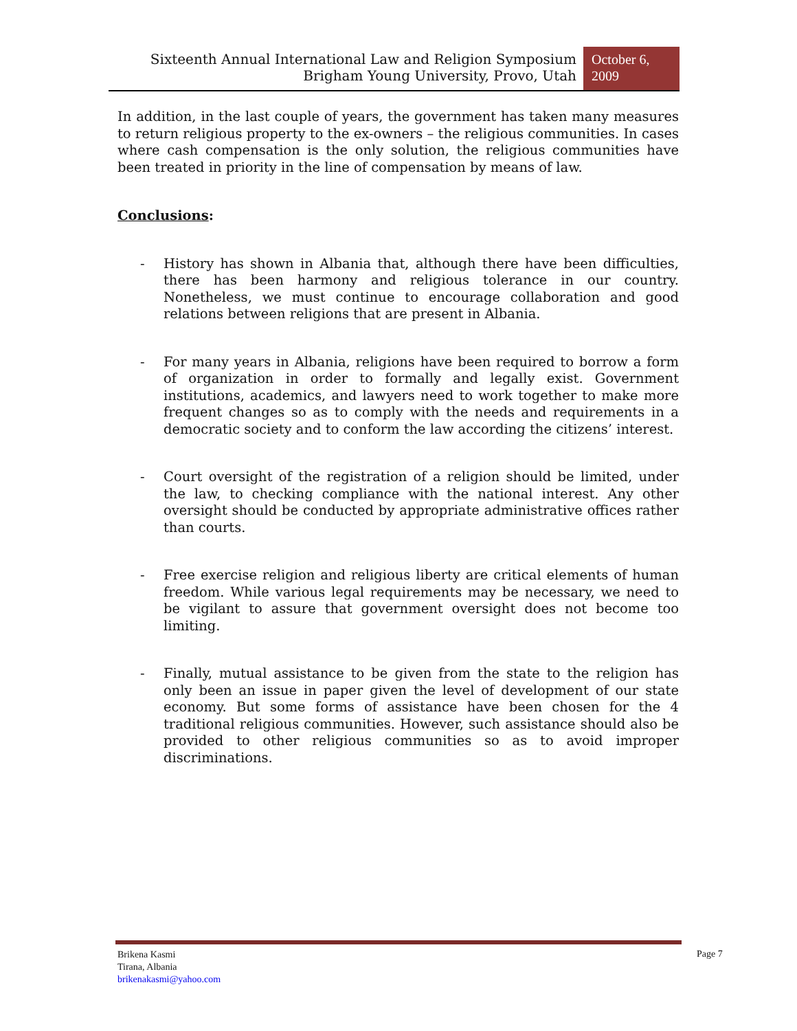Sixteenth Annual International Law and Religion Symposium
Brigham Young University, Provo, Utah
October 6,
2009
In addition, in the last couple of years, the government has taken many measures to return religious property to the ex-owners – the religious communities. In cases where cash compensation is the only solution, the religious communities have been treated in priority in the line of compensation by means of law.
Conclusions:
- History has shown in Albania that, although there have been difficulties, there has been harmony and religious tolerance in our country. Nonetheless, we must continue to encourage collaboration and good relations between religions that are present in Albania.
- For many years in Albania, religions have been required to borrow a form of organization in order to formally and legally exist. Government institutions, academics, and lawyers need to work together to make more frequent changes so as to comply with the needs and requirements in a democratic society and to conform the law according the citizens’ interest.
- Court oversight of the registration of a religion should be limited, under the law, to checking compliance with the national interest. Any other oversight should be conducted by appropriate administrative offices rather than courts.
- Free exercise religion and religious liberty are critical elements of human freedom. While various legal requirements may be necessary, we need to be vigilant to assure that government oversight does not become too limiting.
- Finally, mutual assistance to be given from the state to the religion has only been an issue in paper given the level of development of our state economy. But some forms of assistance have been chosen for the 4 traditional religious communities. However, such assistance should also be provided to other religious communities so as to avoid improper discriminations.
Brikena Kasmi
Tirana, Albania
brikenakasmi@yahoo.com
Page 7